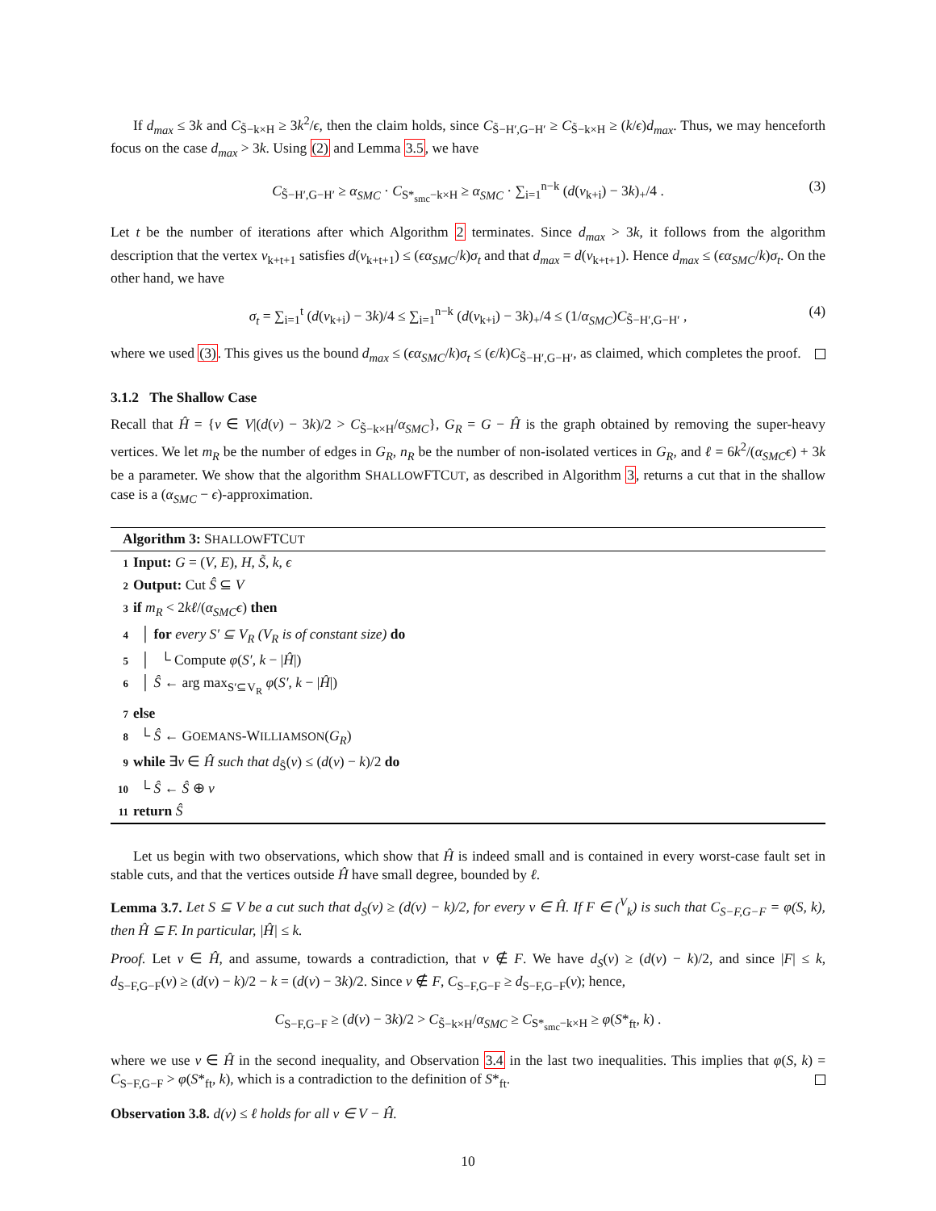If d<sub>max</sub> ≤ 3k and C<sub>S̃−k×H</sub> ≥ 3k<sup>2</sup>/ϵ, then the claim holds, since C<sub>S̃−H′,G−H′</sub> ≥ C<sub>S̃−k×H</sub> ≥ (k/ϵ)d<sub>max</sub>. Thus, we may henceforth focus on the case d<sub>max</sub> > 3k. Using (2) and Lemma 3.5, we have
C<sub>S̃−H′,G−H′</sub> ≥ α<sub>SMC</sub> · C<sub>S*<sub>smc</sub>−k×H</sub> ≥ α<sub>SMC</sub> · ∑<sub>i=1</sub><sup>n−k</sup> (d(v<sub>k+i</sub>) − 3k)<sub>+</sub>/4 . (3)
Let t be the number of iterations after which Algorithm 2 terminates. Since d<sub>max</sub> > 3k, it follows from the algorithm description that the vertex v<sub>k+t+1</sub> satisfies d(v<sub>k+t+1</sub>) ≤ (ϵα<sub>SMC</sub>/k)σ<sub>t</sub> and that d<sub>max</sub> = d(v<sub>k+t+1</sub>). Hence d<sub>max</sub> ≤ (ϵα<sub>SMC</sub>/k)σ<sub>t</sub>. On the other hand, we have
σ<sub>t</sub> = ∑<sub>i=1</sub><sup>t</sup> (d(v<sub>k+i</sub>) − 3k)/4 ≤ ∑<sub>i=1</sub><sup>n−k</sup> (d(v<sub>k+i</sub>) − 3k)<sub>+</sub>/4 ≤ (1/α<sub>SMC</sub>)C<sub>S̃−H′,G−H′</sub> , (4)
where we used (3). This gives us the bound d<sub>max</sub> ≤ (ϵα<sub>SMC</sub>/k)σ<sub>t</sub> ≤ (ϵ/k)C<sub>S̃−H′,G−H′</sub>, as claimed, which completes the proof.
3.1.2 The Shallow Case
Recall that Ĥ = {v ∈ V|(d(v) − 3k)/2 > C<sub>S̃−k×H</sub>/α<sub>SMC</sub>}, G<sub>R</sub> = G − Ĥ is the graph obtained by removing the super-heavy vertices. We let m<sub>R</sub> be the number of edges in G<sub>R</sub>, n<sub>R</sub> be the number of non-isolated vertices in G<sub>R</sub>, and ℓ = 6k<sup>2</sup>/(α<sub>SMC</sub>ϵ) + 3k be a parameter. We show that the algorithm SHALLOWFTCUT, as described in Algorithm 3, returns a cut that in the shallow case is a (α<sub>SMC</sub> − ϵ)-approximation.
Algorithm 3: SHALLOWFTCUT
1 Input: G = (V, E), H, S̃, k, ϵ
2 Output: Cut Ŝ ⊆ V
3 if m<sub>R</sub> < 2kℓ/(α<sub>SMC</sub>ϵ) then
4 │ for every S′ ⊆ V<sub>R</sub> (V<sub>R</sub> is of constant size) do
5 │ └ Compute φ(S′, k − |Ĥ|)
6 │ Ŝ ← arg max<sub>S′⊆V<sub>R</sub></sub> φ(S′, k − |Ĥ|)
7 else
8 └ Ŝ ← GOEMANS-WILLIAMSON(G<sub>R</sub>)
9 while ∃v ∈ Ĥ such that d<sub>Ŝ</sub>(v) ≤ (d(v) − k)/2 do
10 └ Ŝ ← Ŝ ⊕ v
11 return Ŝ
Let us begin with two observations, which show that Ĥ is indeed small and is contained in every worst-case fault set in stable cuts, and that the vertices outside Ĥ have small degree, bounded by ℓ.
Lemma 3.7. Let S ⊆ V be a cut such that d<sub>S</sub>(v) ≥ (d(v) − k)/2, for every v ∈ Ĥ. If F ∈ (<sup>V</sup><sub>k</sub>) is such that C<sub>S−F,G−F</sub> = φ(S, k), then Ĥ ⊆ F. In particular, |Ĥ| ≤ k.
Proof. Let v ∈ Ĥ, and assume, towards a contradiction, that v ∉ F. We have d<sub>S</sub>(v) ≥ (d(v) − k)/2, and since |F| ≤ k, d<sub>S−F,G−F</sub>(v) ≥ (d(v) − k)/2 − k = (d(v) − 3k)/2. Since v ∉ F, C<sub>S−F,G−F</sub> ≥ d<sub>S−F,G−F</sub>(v); hence,
C<sub>S−F,G−F</sub> ≥ (d(v) − 3k)/2 > C<sub>S̃−k×H</sub>/α<sub>SMC</sub> ≥ C<sub>S*<sub>smc</sub>−k×H</sub> ≥ φ(S*<sub>ft</sub>, k) .
where we use v ∈ Ĥ in the second inequality, and Observation 3.4 in the last two inequalities. This implies that φ(S, k) = C<sub>S−F,G−F</sub> > φ(S*<sub>ft</sub>, k), which is a contradiction to the definition of S*<sub>ft</sub>.
Observation 3.8. d(v) ≤ ℓ holds for all v ∈ V − Ĥ.
10